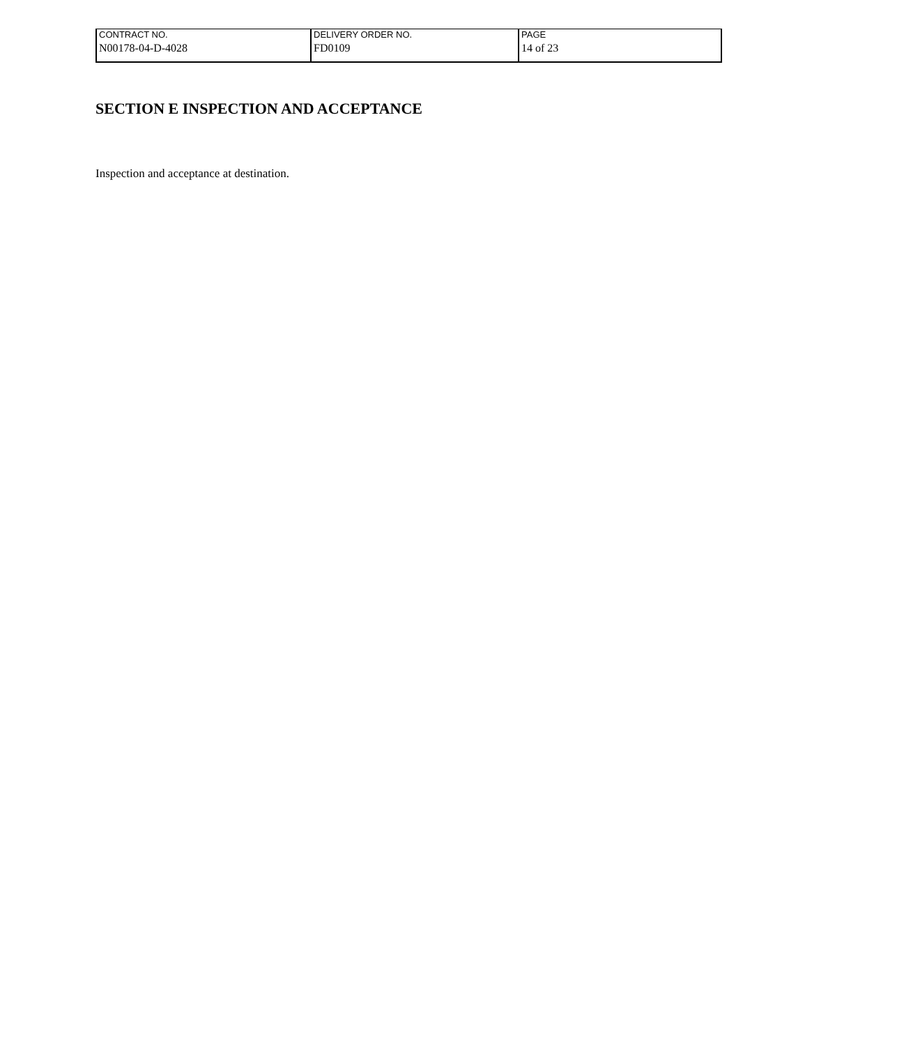| CONTRACT NO. | DELIVERY ORDER NO. | PAGE |
| N00178-04-D-4028 | FD0109 | 14 of 23 |
SECTION E INSPECTION AND ACCEPTANCE
Inspection and acceptance at destination.